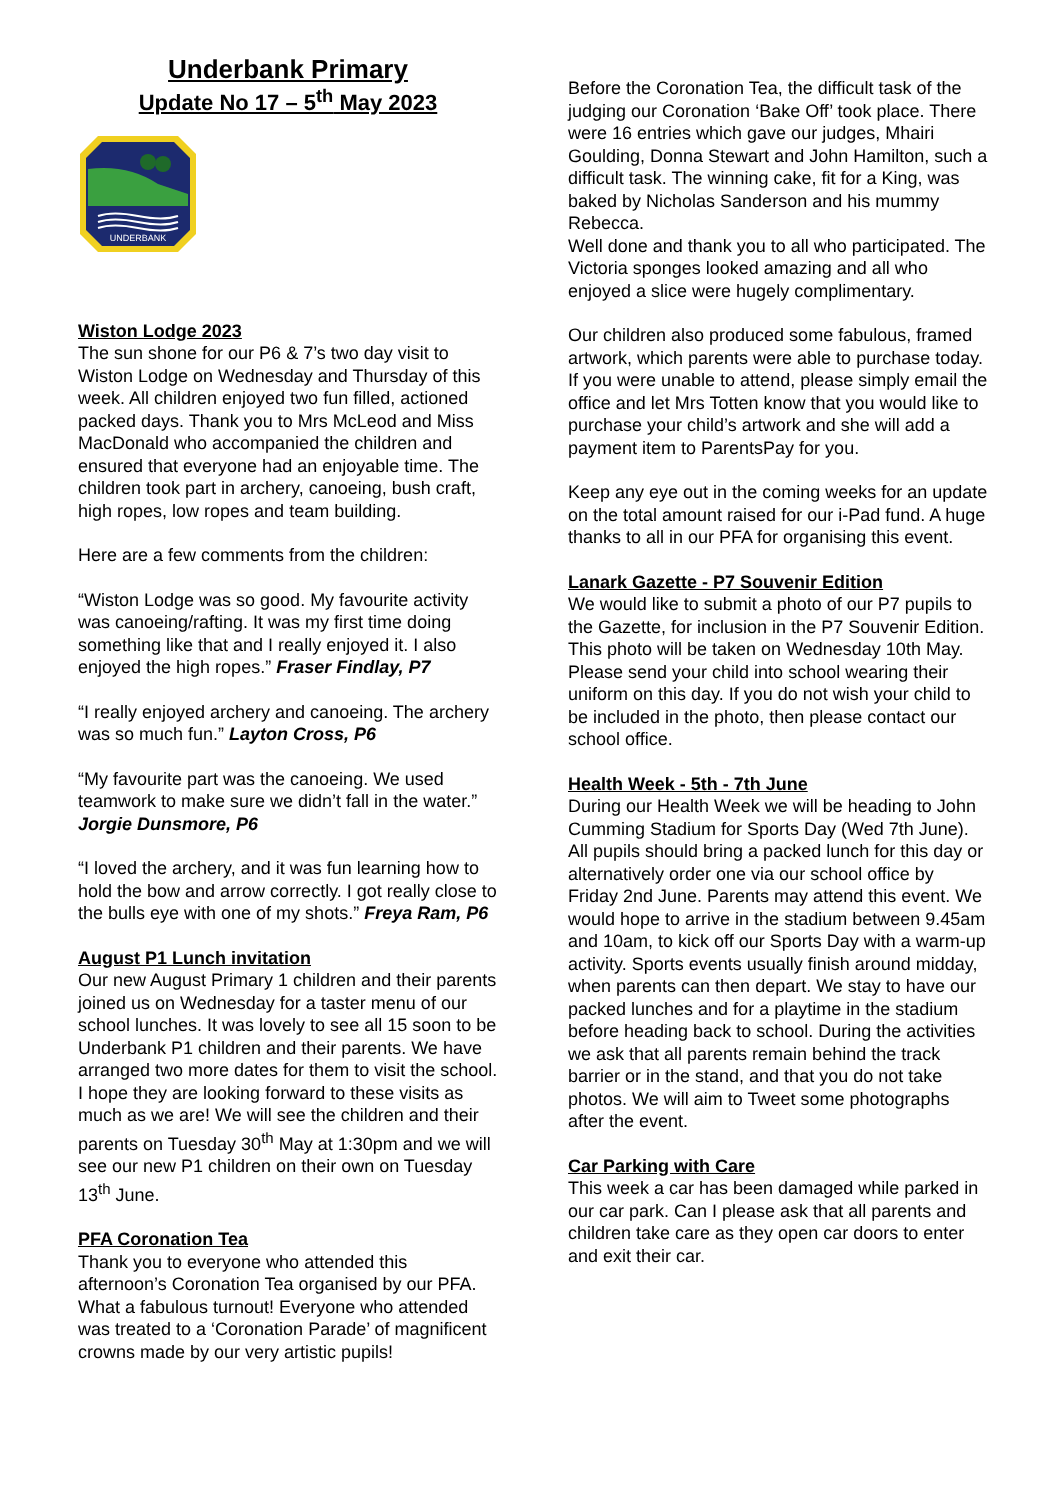Underbank Primary
Update No 17 – 5<sup>th</sup> May 2023
UNDERBANK
Wiston Lodge 2023
The sun shone for our P6 & 7’s two day visit to Wiston Lodge on Wednesday and Thursday of this week. All children enjoyed two fun filled, actioned packed days. Thank you to Mrs McLeod and Miss MacDonald who accompanied the children and ensured that everyone had an enjoyable time. The children took part in archery, canoeing, bush craft, high ropes, low ropes and team building.
Here are a few comments from the children:
“Wiston Lodge was so good. My favourite activity was canoeing/rafting. It was my first time doing something like that and I really enjoyed it. I also enjoyed the high ropes.” Fraser Findlay, P7
“I really enjoyed archery and canoeing. The archery was so much fun.” Layton Cross, P6
“My favourite part was the canoeing. We used teamwork to make sure we didn’t fall in the water.” Jorgie Dunsmore, P6
“I loved the archery, and it was fun learning how to hold the bow and arrow correctly. I got really close to the bulls eye with one of my shots.” Freya Ram, P6
August P1 Lunch invitation
Our new August Primary 1 children and their parents joined us on Wednesday for a taster menu of our school lunches. It was lovely to see all 15 soon to be Underbank P1 children and their parents. We have arranged two more dates for them to visit the school. I hope they are looking forward to these visits as much as we are! We will see the children and their parents on Tuesday 30<sup>th</sup> May at 1:30pm and we will see our new P1 children on their own on Tuesday 13<sup>th</sup> June.
PFA Coronation Tea
Thank you to everyone who attended this afternoon’s Coronation Tea organised by our PFA. What a fabulous turnout! Everyone who attended was treated to a ‘Coronation Parade’ of magnificent crowns made by our very artistic pupils!
Before the Coronation Tea, the difficult task of the judging our Coronation ‘Bake Off’ took place. There were 16 entries which gave our judges, Mhairi Goulding, Donna Stewart and John Hamilton, such a difficult task. The winning cake, fit for a King, was baked by Nicholas Sanderson and his mummy Rebecca.
Well done and thank you to all who participated. The Victoria sponges looked amazing and all who enjoyed a slice were hugely complimentary.
Our children also produced some fabulous, framed artwork, which parents were able to purchase today. If you were unable to attend, please simply email the office and let Mrs Totten know that you would like to purchase your child’s artwork and she will add a payment item to ParentsPay for you.
Keep any eye out in the coming weeks for an update on the total amount raised for our i-Pad fund. A huge thanks to all in our PFA for organising this event.
Lanark Gazette - P7 Souvenir Edition
We would like to submit a photo of our P7 pupils to the Gazette, for inclusion in the P7 Souvenir Edition. This photo will be taken on Wednesday 10th May. Please send your child into school wearing their uniform on this day. If you do not wish your child to be included in the photo, then please contact our school office.
Health Week - 5th - 7th June
During our Health Week we will be heading to John Cumming Stadium for Sports Day (Wed 7th June). All pupils should bring a packed lunch for this day or alternatively order one via our school office by Friday 2nd June. Parents may attend this event. We would hope to arrive in the stadium between 9.45am and 10am, to kick off our Sports Day with a warm-up activity. Sports events usually finish around midday, when parents can then depart. We stay to have our packed lunches and for a playtime in the stadium before heading back to school. During the activities we ask that all parents remain behind the track barrier or in the stand, and that you do not take photos. We will aim to Tweet some photographs after the event.
Car Parking with Care
This week a car has been damaged while parked in our car park. Can I please ask that all parents and children take care as they open car doors to enter and exit their car.